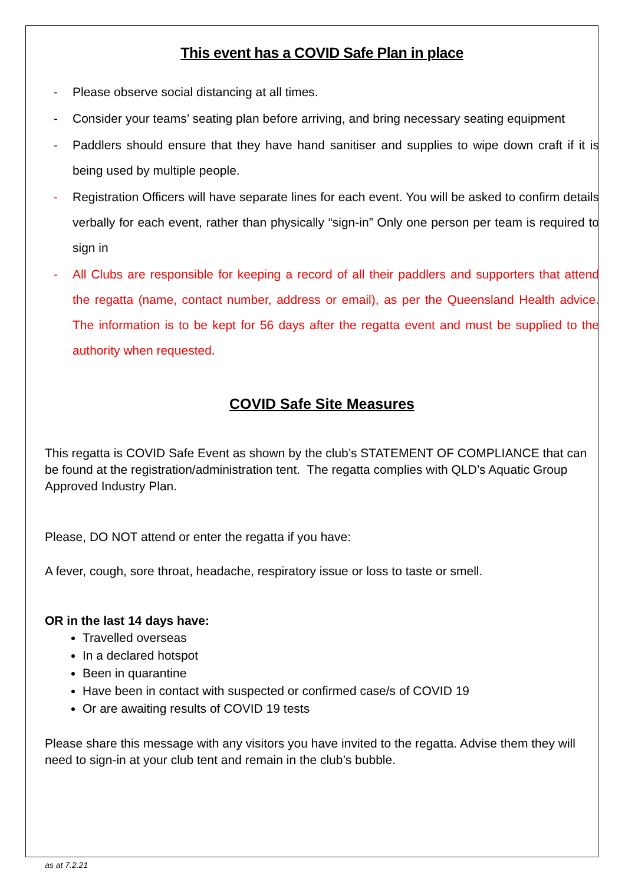This event has a COVID Safe Plan in place
- Please observe social distancing at all times.
- Consider your teams’ seating plan before arriving, and bring necessary seating equipment
- Paddlers should ensure that they have hand sanitiser and supplies to wipe down craft if it is being used by multiple people.
- Registration Officers will have separate lines for each event. You will be asked to confirm details verbally for each event, rather than physically “sign-in” Only one person per team is required to sign in
- All Clubs are responsible for keeping a record of all their paddlers and supporters that attend the regatta (name, contact number, address or email), as per the Queensland Health advice. The information is to be kept for 56 days after the regatta event and must be supplied to the authority when requested.
COVID Safe Site Measures
This regatta is COVID Safe Event as shown by the club’s STATEMENT OF COMPLIANCE that can be found at the registration/administration tent. The regatta complies with QLD’s Aquatic Group Approved Industry Plan.
Please, DO NOT attend or enter the regatta if you have:
A fever, cough, sore throat, headache, respiratory issue or loss to taste or smell.
OR in the last 14 days have:
Travelled overseas
In a declared hotspot
Been in quarantine
Have been in contact with suspected or confirmed case/s of COVID 19
Or are awaiting results of COVID 19 tests
Please share this message with any visitors you have invited to the regatta. Advise them they will need to sign-in at your club tent and remain in the club’s bubble.
as at 7.2.21